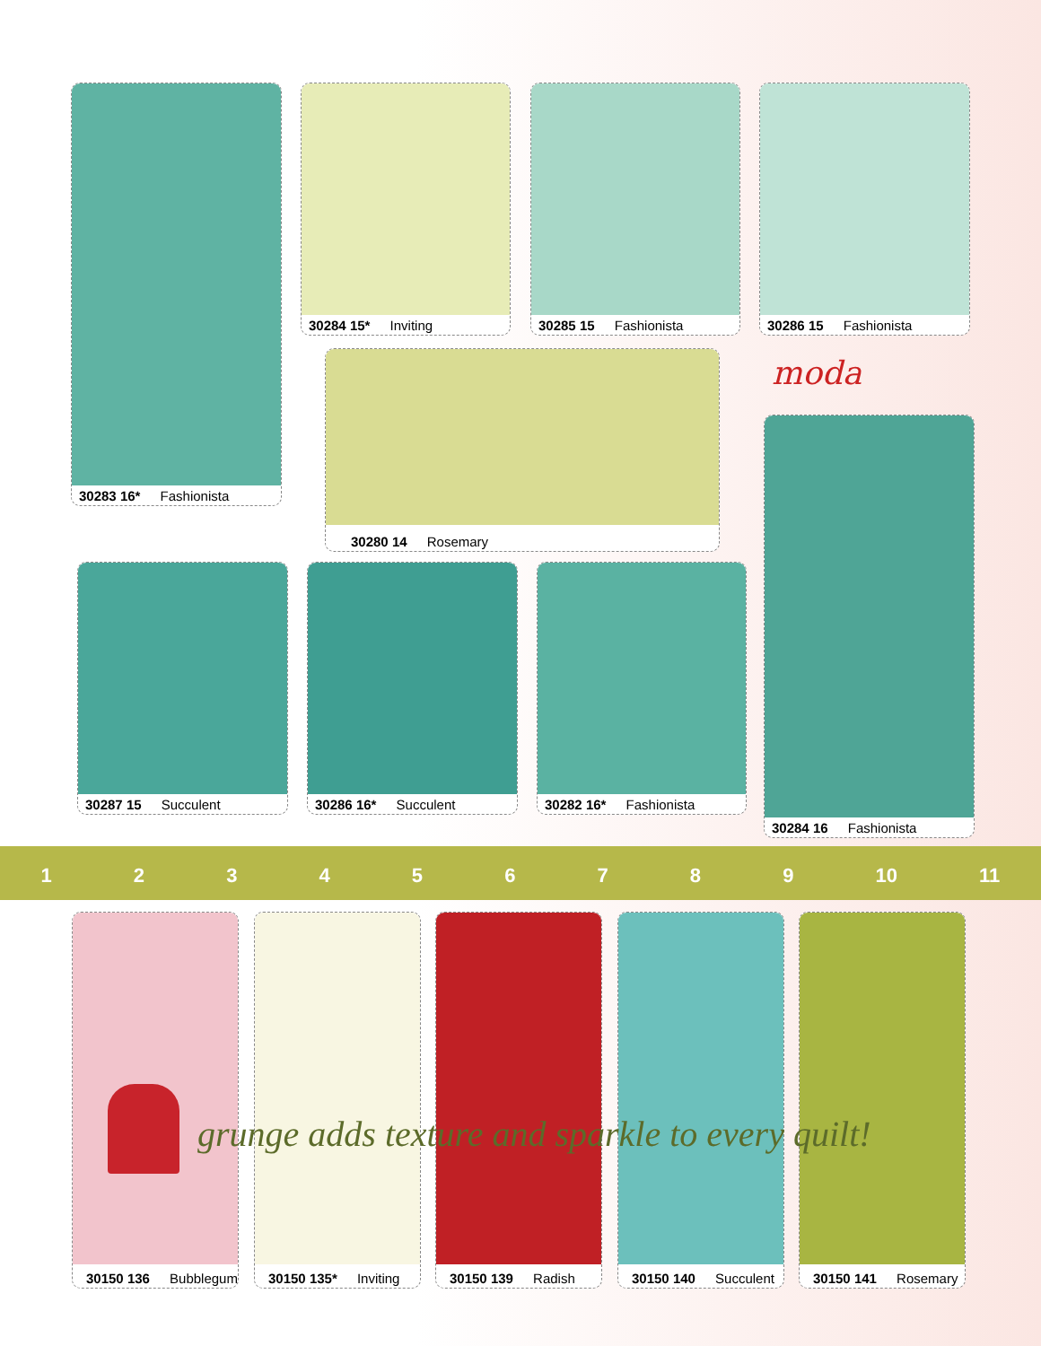30283 16* Fashionista 30284 15* Inviting 30285 15 Fashionista 30286 15 Fashionista
moda
30280 14 Rosemary
30284 16 Fashionista
30287 15 Succulent 30286 16* Succulent 30282 16* Fashionista
123456789 10 11
30150 136 Bubblegum 30150 135* Inviting 30150 139 Radish 30150 140 Succulent 30150 141 Rosemary
grunge adds texture and sparkle to every quilt!